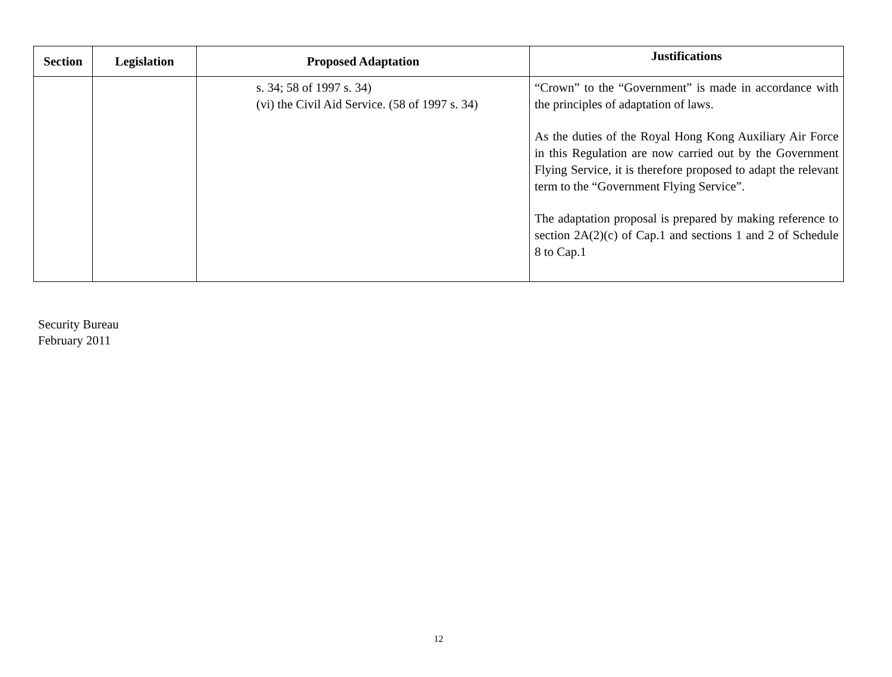| Section | Legislation | Proposed Adaptation | Justifications |
| --- | --- | --- | --- |
| | | s. 34; 58 of 1997 s. 34) (vi) the Civil Aid Service. (58 of 1997 s. 34) | “Crown” to the “Government” is made in accordance with the principles of adaptation of laws. As the duties of the Royal Hong Kong Auxiliary Air Force in this Regulation are now carried out by the Government Flying Service, it is therefore proposed to adapt the relevant term to the “Government Flying Service”. The adaptation proposal is prepared by making reference to section 2A(2)(c) of Cap.1 and sections 1 and 2 of Schedule 8 to Cap.1 |
Security Bureau
February 2011
12